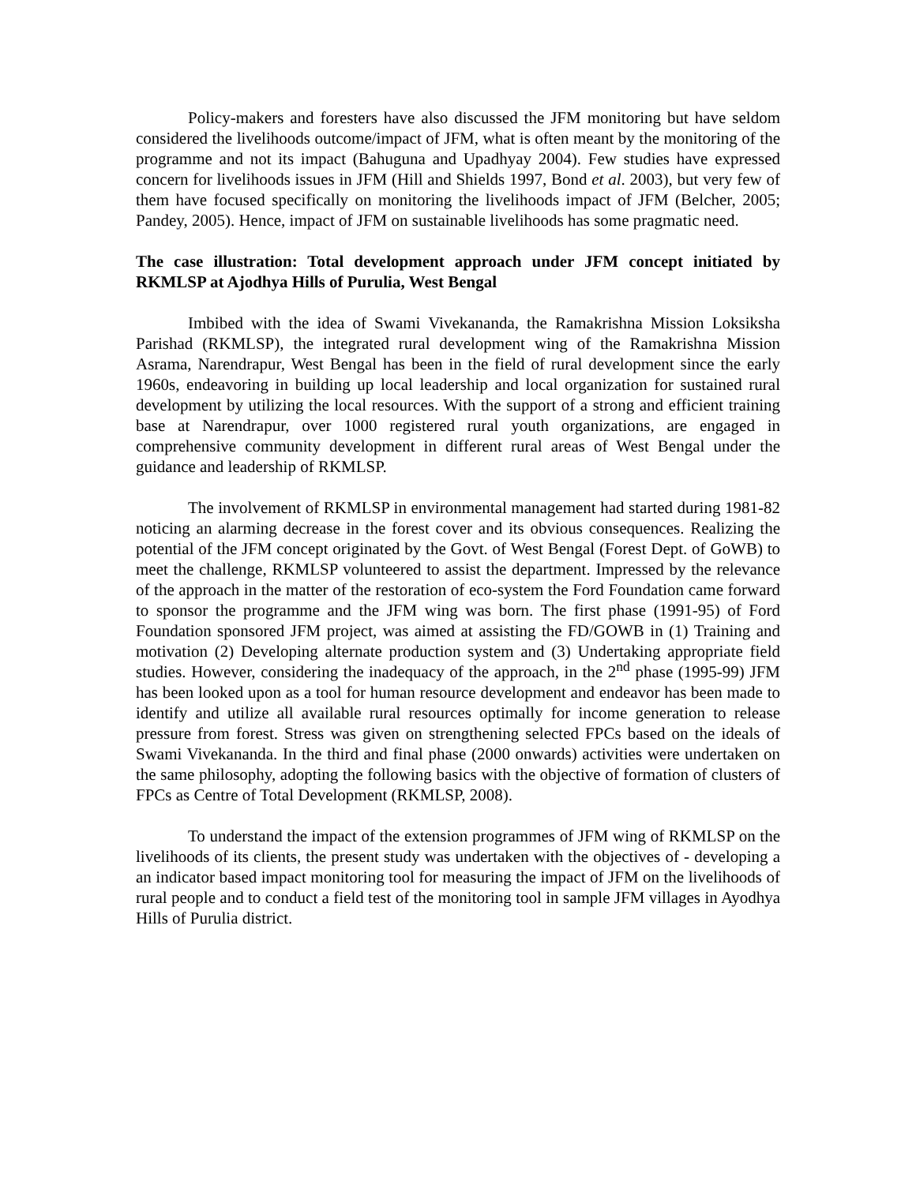Policy-makers and foresters have also discussed the JFM monitoring but have seldom considered the livelihoods outcome/impact of JFM, what is often meant by the monitoring of the programme and not its impact (Bahuguna and Upadhyay 2004). Few studies have expressed concern for livelihoods issues in JFM (Hill and Shields 1997, Bond et al. 2003), but very few of them have focused specifically on monitoring the livelihoods impact of JFM (Belcher, 2005; Pandey, 2005). Hence, impact of JFM on sustainable livelihoods has some pragmatic need.
The case illustration: Total development approach under JFM concept initiated by RKMLSP at Ajodhya Hills of Purulia, West Bengal
Imbibed with the idea of Swami Vivekananda, the Ramakrishna Mission Loksiksha Parishad (RKMLSP), the integrated rural development wing of the Ramakrishna Mission Asrama, Narendrapur, West Bengal has been in the field of rural development since the early 1960s, endeavoring in building up local leadership and local organization for sustained rural development by utilizing the local resources. With the support of a strong and efficient training base at Narendrapur, over 1000 registered rural youth organizations, are engaged in comprehensive community development in different rural areas of West Bengal under the guidance and leadership of RKMLSP.
The involvement of RKMLSP in environmental management had started during 1981-82 noticing an alarming decrease in the forest cover and its obvious consequences. Realizing the potential of the JFM concept originated by the Govt. of West Bengal (Forest Dept. of GoWB) to meet the challenge, RKMLSP volunteered to assist the department. Impressed by the relevance of the approach in the matter of the restoration of eco-system the Ford Foundation came forward to sponsor the programme and the JFM wing was born. The first phase (1991-95) of Ford Foundation sponsored JFM project, was aimed at assisting the FD/GOWB in (1) Training and motivation (2) Developing alternate production system and (3) Undertaking appropriate field studies. However, considering the inadequacy of the approach, in the 2<sup>nd</sup> phase (1995-99) JFM has been looked upon as a tool for human resource development and endeavor has been made to identify and utilize all available rural resources optimally for income generation to release pressure from forest. Stress was given on strengthening selected FPCs based on the ideals of Swami Vivekananda. In the third and final phase (2000 onwards) activities were undertaken on the same philosophy, adopting the following basics with the objective of formation of clusters of FPCs as Centre of Total Development (RKMLSP, 2008).
To understand the impact of the extension programmes of JFM wing of RKMLSP on the livelihoods of its clients, the present study was undertaken with the objectives of - developing a an indicator based impact monitoring tool for measuring the impact of JFM on the livelihoods of rural people and to conduct a field test of the monitoring tool in sample JFM villages in Ayodhya Hills of Purulia district.